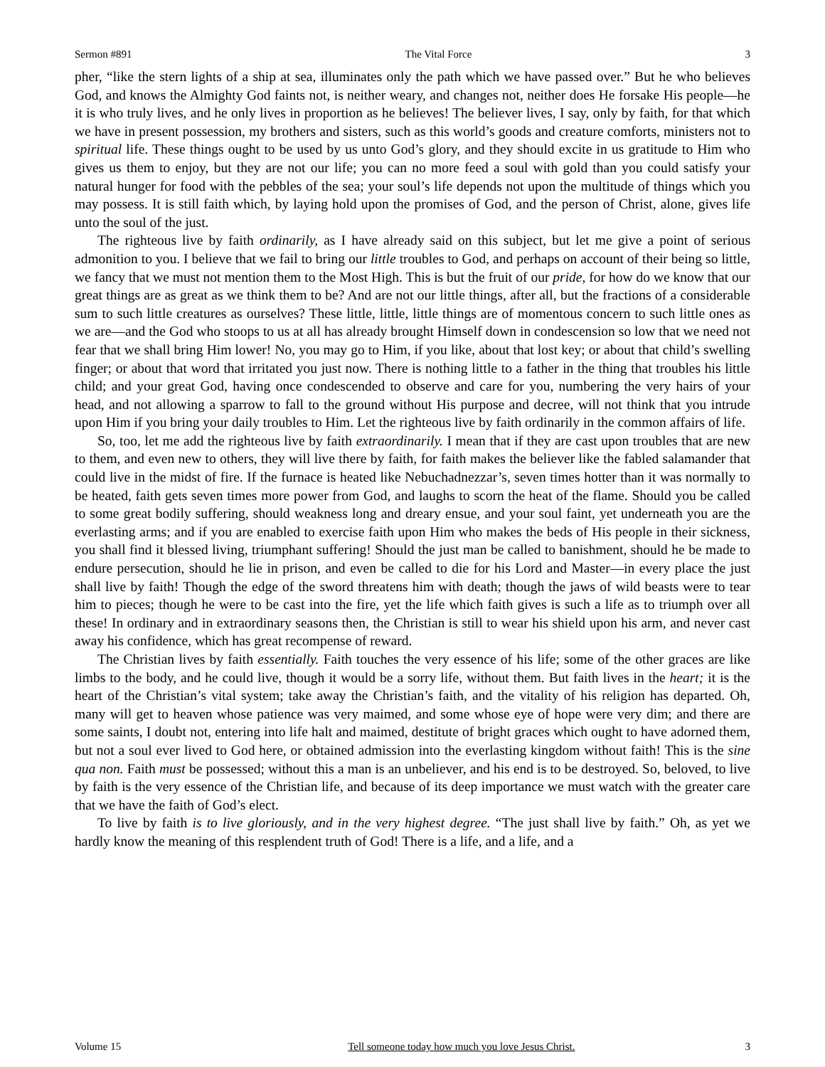Sermon #891 The Vital Force 3
pher, “like the stern lights of a ship at sea, illuminates only the path which we have passed over.” But he who believes God, and knows the Almighty God faints not, is neither weary, and changes not, neither does He forsake His people—he it is who truly lives, and he only lives in proportion as he believes! The believer lives, I say, only by faith, for that which we have in present possession, my brothers and sisters, such as this world’s goods and creature comforts, ministers not to spiritual life. These things ought to be used by us unto God’s glory, and they should excite in us gratitude to Him who gives us them to enjoy, but they are not our life; you can no more feed a soul with gold than you could satisfy your natural hunger for food with the pebbles of the sea; your soul’s life depends not upon the multitude of things which you may possess. It is still faith which, by laying hold upon the promises of God, and the person of Christ, alone, gives life unto the soul of the just.
The righteous live by faith ordinarily, as I have already said on this subject, but let me give a point of serious admonition to you. I believe that we fail to bring our little troubles to God, and perhaps on account of their being so little, we fancy that we must not mention them to the Most High. This is but the fruit of our pride, for how do we know that our great things are as great as we think them to be? And are not our little things, after all, but the fractions of a considerable sum to such little creatures as ourselves? These little, little, little things are of momentous concern to such little ones as we are—and the God who stoops to us at all has already brought Himself down in condescension so low that we need not fear that we shall bring Him lower! No, you may go to Him, if you like, about that lost key; or about that child’s swelling finger; or about that word that irritated you just now. There is nothing little to a father in the thing that troubles his little child; and your great God, having once condescended to observe and care for you, numbering the very hairs of your head, and not allowing a sparrow to fall to the ground without His purpose and decree, will not think that you intrude upon Him if you bring your daily troubles to Him. Let the righteous live by faith ordinarily in the common affairs of life.
So, too, let me add the righteous live by faith extraordinarily. I mean that if they are cast upon troubles that are new to them, and even new to others, they will live there by faith, for faith makes the believer like the fabled salamander that could live in the midst of fire. If the furnace is heated like Nebuchadnezzar’s, seven times hotter than it was normally to be heated, faith gets seven times more power from God, and laughs to scorn the heat of the flame. Should you be called to some great bodily suffering, should weakness long and dreary ensue, and your soul faint, yet underneath you are the everlasting arms; and if you are enabled to exercise faith upon Him who makes the beds of His people in their sickness, you shall find it blessed living, triumphant suffering! Should the just man be called to banishment, should he be made to endure persecution, should he lie in prison, and even be called to die for his Lord and Master—in every place the just shall live by faith! Though the edge of the sword threatens him with death; though the jaws of wild beasts were to tear him to pieces; though he were to be cast into the fire, yet the life which faith gives is such a life as to triumph over all these! In ordinary and in extraordinary seasons then, the Christian is still to wear his shield upon his arm, and never cast away his confidence, which has great recompense of reward.
The Christian lives by faith essentially. Faith touches the very essence of his life; some of the other graces are like limbs to the body, and he could live, though it would be a sorry life, without them. But faith lives in the heart; it is the heart of the Christian’s vital system; take away the Christian’s faith, and the vitality of his religion has departed. Oh, many will get to heaven whose patience was very maimed, and some whose eye of hope were very dim; and there are some saints, I doubt not, entering into life halt and maimed, destitute of bright graces which ought to have adorned them, but not a soul ever lived to God here, or obtained admission into the everlasting kingdom without faith! This is the sine qua non. Faith must be possessed; without this a man is an unbeliever, and his end is to be destroyed. So, beloved, to live by faith is the very essence of the Christian life, and because of its deep importance we must watch with the greater care that we have the faith of God’s elect.
To live by faith is to live gloriously, and in the very highest degree. “The just shall live by faith.” Oh, as yet we hardly know the meaning of this resplendent truth of God! There is a life, and a life, and a
Volume 15 Tell someone today how much you love Jesus Christ. 3